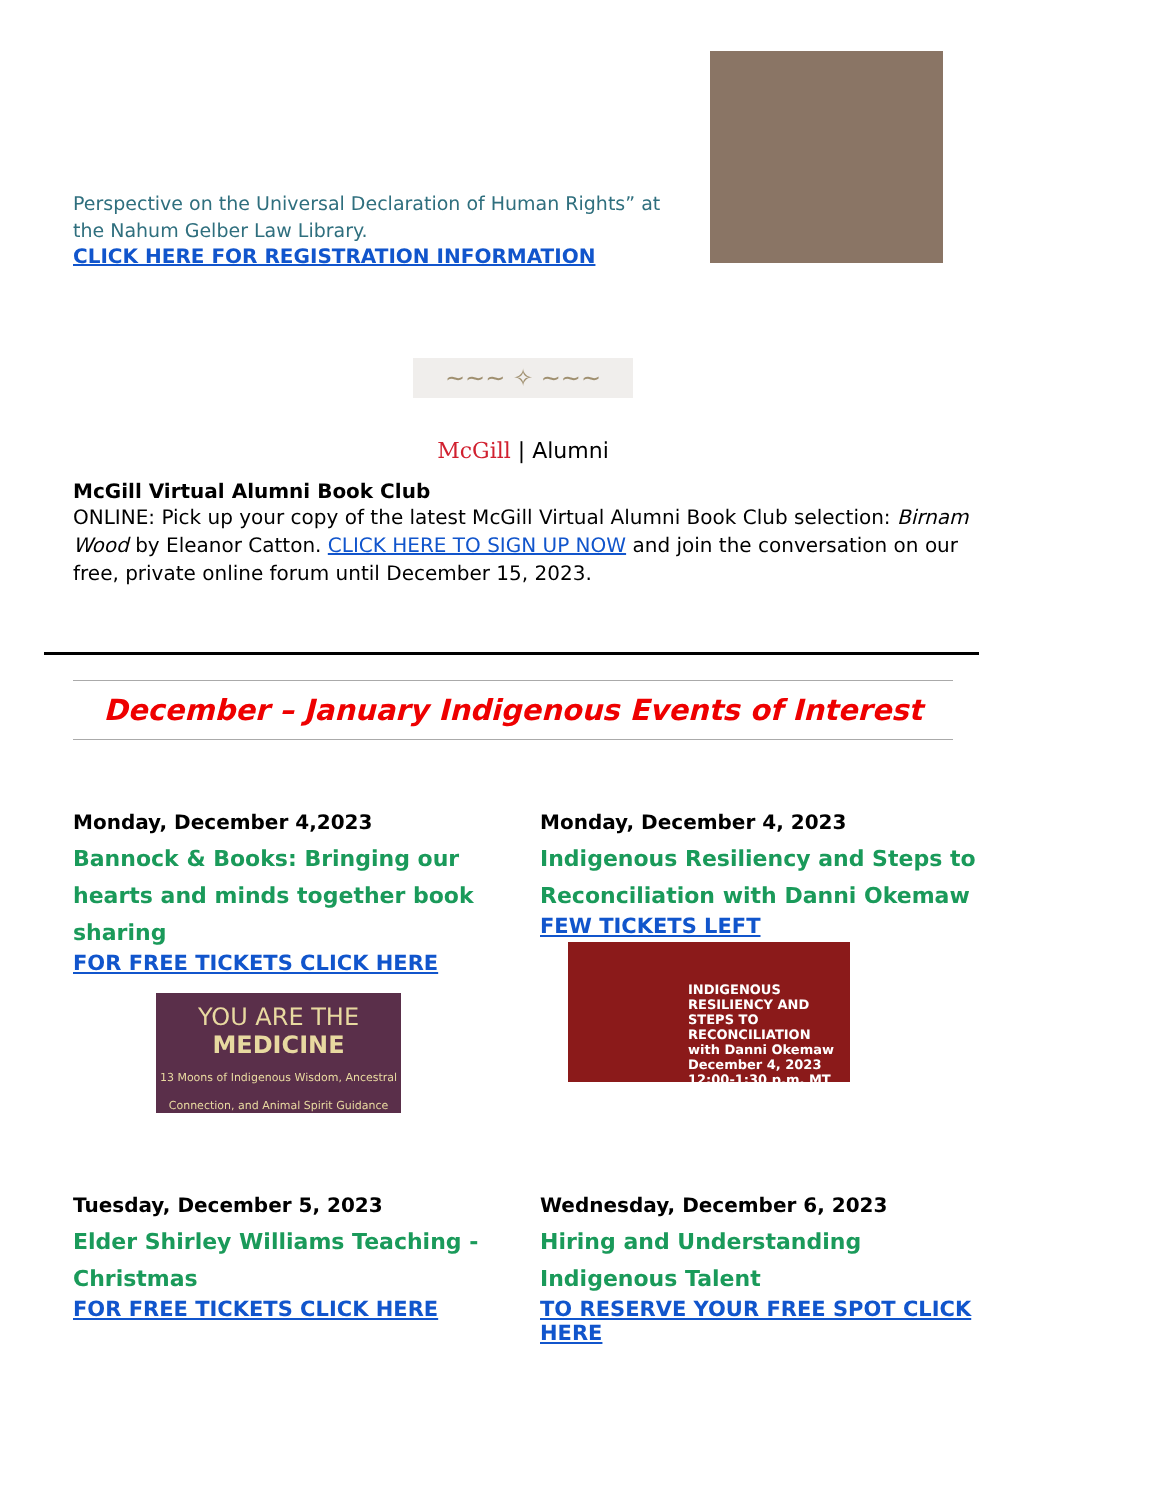Perspective on the Universal Declaration of Human Rights” at the Nahum Gelber Law Library.
CLICK HERE FOR REGISTRATION INFORMATION
~~~ ✧ ~~~
McGill | Alumni
McGill Virtual Alumni Book Club
ONLINE: Pick up your copy of the latest McGill Virtual Alumni Book Club selection: Birnam Wood by Eleanor Catton. CLICK HERE TO SIGN UP NOW and join the conversation on our free, private online forum until December 15, 2023.
December – January Indigenous Events of Interest
Monday, December 4,2023
Bannock & Books: Bringing our hearts and minds together book sharing
FOR FREE TICKETS CLICK HERE
YOU ARE THE
MEDICINE
13 Moons of Indigenous Wisdom, Ancestral Connection, and Animal Spirit Guidance
Monday, December 4, 2023
Indigenous Resiliency and Steps to Reconciliation with Danni Okemaw
FEW TICKETS LEFT
INDIGENOUS RESILIENCY AND STEPS TO RECONCILIATION
with Danni Okemaw
December 4, 2023 12:00-1:30 p.m. MT
Tuesday, December 5, 2023
Elder Shirley Williams Teaching - Christmas
FOR FREE TICKETS CLICK HERE
Wednesday, December 6, 2023
Hiring and Understanding Indigenous Talent
TO RESERVE YOUR FREE SPOT CLICK HERE